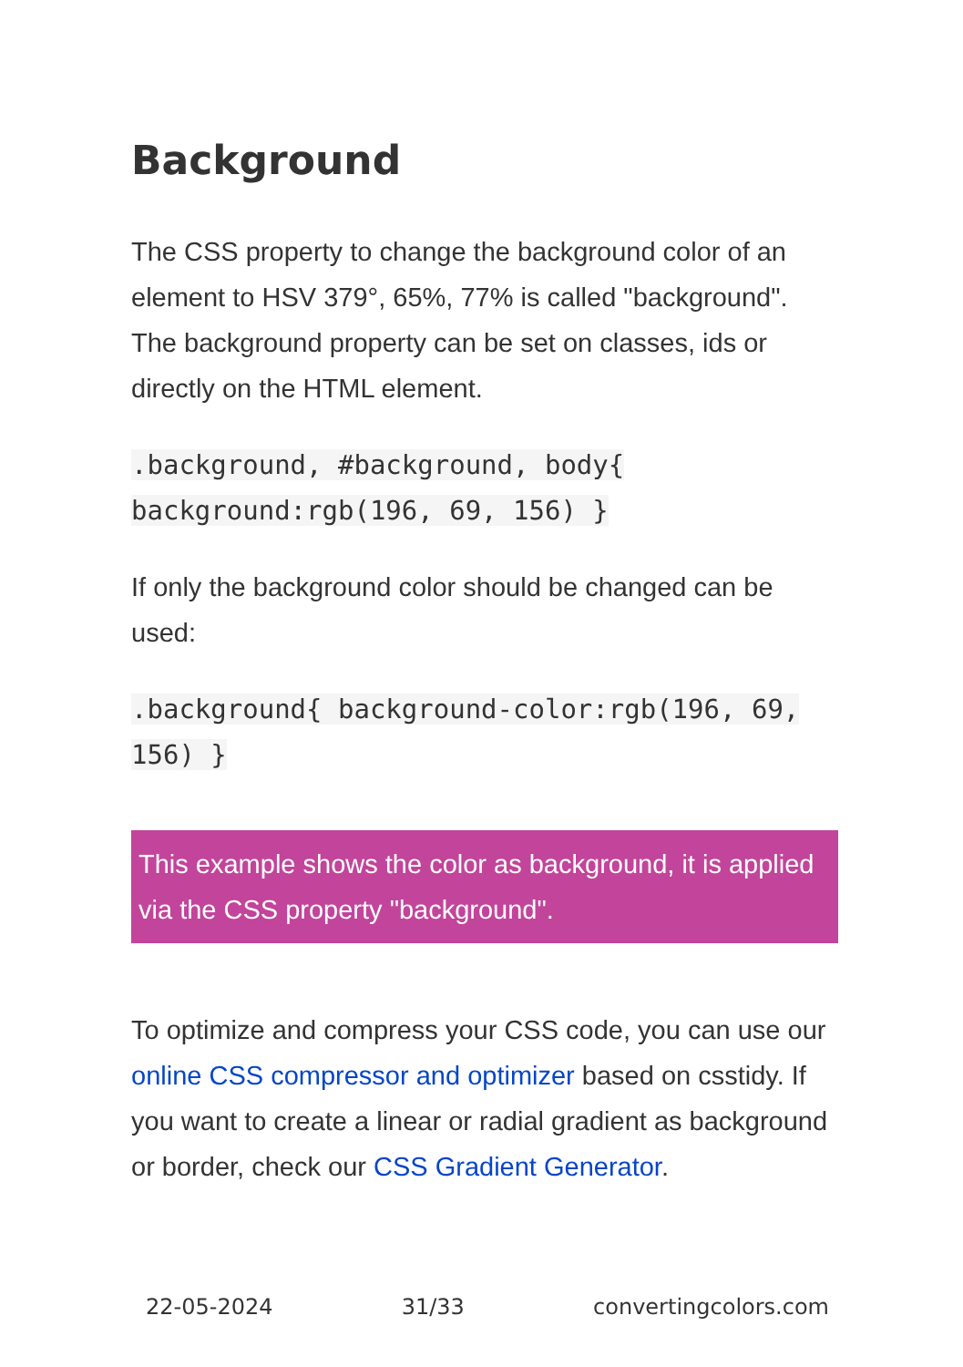Background
The CSS property to change the background color of an element to HSV 379°, 65%, 77% is called "background". The background property can be set on classes, ids or directly on the HTML element.
.background, #background, body{
background:rgb(196, 69, 156) }
If only the background color should be changed can be used:
.background{ background-color:rgb(196, 69,
156) }
This example shows the color as background, it is applied via the CSS property "background".
To optimize and compress your CSS code, you can use our online CSS compressor and optimizer based on csstidy. If you want to create a linear or radial gradient as background or border, check our CSS Gradient Generator.
22-05-2024 31/33 convertingcolors.com